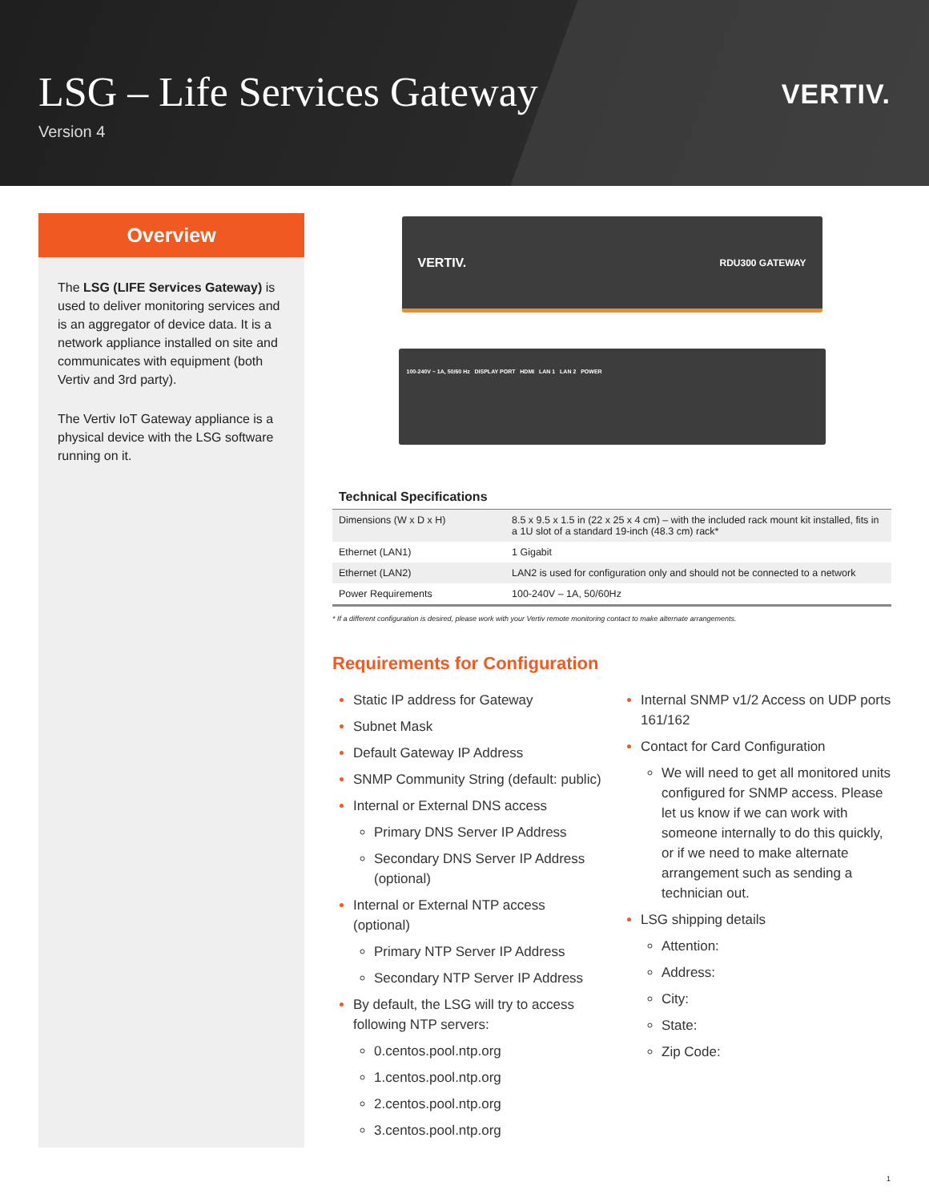LSG – Life Services Gateway
Version 4
VERTIV.
Overview
The LSG (LIFE Services Gateway) is used to deliver monitoring services and is an aggregator of device data. It is a network appliance installed on site and communicates with equipment (both Vertiv and 3rd party).
The Vertiv IoT Gateway appliance is a physical device with the LSG software running on it.
VERTIV. RDU300 GATEWAY
100-240V ~ 1A, 50/60 Hz DISPLAY PORT HDMI LAN 1 LAN 2 POWER
| Technical Specifications | |
| --- | --- |
| Dimensions (W x D x H) | 8.5 x 9.5 x 1.5 in (22 x 25 x 4 cm) – with the included rack mount kit installed, fits in a 1U slot of a standard 19-inch (48.3 cm) rack* |
| Ethernet (LAN1) | 1 Gigabit |
| Ethernet (LAN2) | LAN2 is used for configuration only and should not be connected to a network |
| Power Requirements | 100-240V – 1A, 50/60Hz |
* If a different configuration is desired, please work with your Vertiv remote monitoring contact to make alternate arrangements.
Requirements for Configuration
Static IP address for Gateway
Subnet Mask
Default Gateway IP Address
SNMP Community String (default: public)
Internal or External DNS access
Primary DNS Server IP Address
Secondary DNS Server IP Address (optional)
Internal or External NTP access (optional)
Primary NTP Server IP Address
Secondary NTP Server IP Address
By default, the LSG will try to access following NTP servers:
0.centos.pool.ntp.org
1.centos.pool.ntp.org
2.centos.pool.ntp.org
3.centos.pool.ntp.org
Internal SNMP v1/2 Access on UDP ports 161/162
Contact for Card Configuration
We will need to get all monitored units configured for SNMP access. Please let us know if we can work with someone internally to do this quickly, or if we need to make alternate arrangement such as sending a technician out.
LSG shipping details
Attention:
Address:
City:
State:
Zip Code:
1